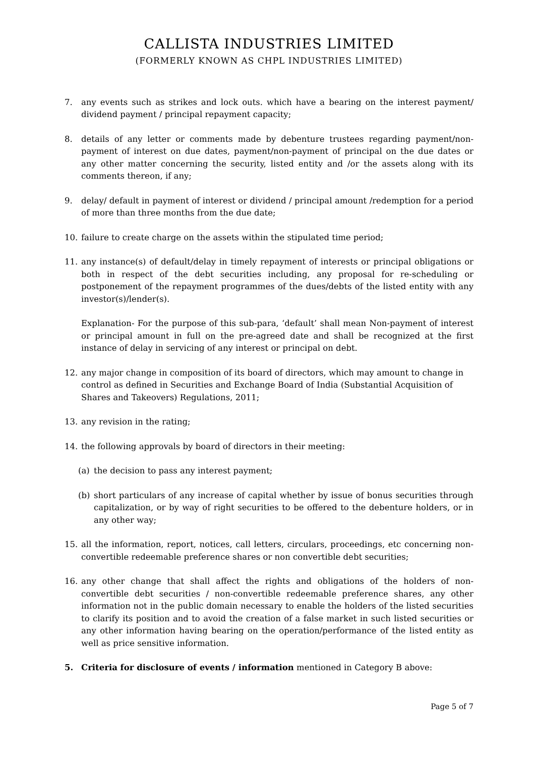CALLISTA INDUSTRIES LIMITED
(FORMERLY KNOWN AS CHPL INDUSTRIES LIMITED)
7. any events such as strikes and lock outs. which have a bearing on the interest payment/ dividend payment / principal repayment capacity;
8. details of any letter or comments made by debenture trustees regarding payment/non-payment of interest on due dates, payment/non-payment of principal on the due dates or any other matter concerning the security, listed entity and /or the assets along with its comments thereon, if any;
9. delay/ default in payment of interest or dividend / principal amount /redemption for a period of more than three months from the due date;
10. failure to create charge on the assets within the stipulated time period;
11. any instance(s) of default/delay in timely repayment of interests or principal obligations or both in respect of the debt securities including, any proposal for re-scheduling or postponement of the repayment programmes of the dues/debts of the listed entity with any investor(s)/lender(s).
Explanation- For the purpose of this sub-para, ‘default’ shall mean Non-payment of interest or principal amount in full on the pre-agreed date and shall be recognized at the first instance of delay in servicing of any interest or principal on debt.
12. any major change in composition of its board of directors, which may amount to change in control as defined in Securities and Exchange Board of India (Substantial Acquisition of Shares and Takeovers) Regulations, 2011;
13. any revision in the rating;
14. the following approvals by board of directors in their meeting:
(a) the decision to pass any interest payment;
(b) short particulars of any increase of capital whether by issue of bonus securities through capitalization, or by way of right securities to be offered to the debenture holders, or in any other way;
15. all the information, report, notices, call letters, circulars, proceedings, etc concerning non-convertible redeemable preference shares or non convertible debt securities;
16. any other change that shall affect the rights and obligations of the holders of non-convertible debt securities / non-convertible redeemable preference shares, any other information not in the public domain necessary to enable the holders of the listed securities to clarify its position and to avoid the creation of a false market in such listed securities or any other information having bearing on the operation/performance of the listed entity as well as price sensitive information.
5. Criteria for disclosure of events / information mentioned in Category B above:
Page 5 of 7